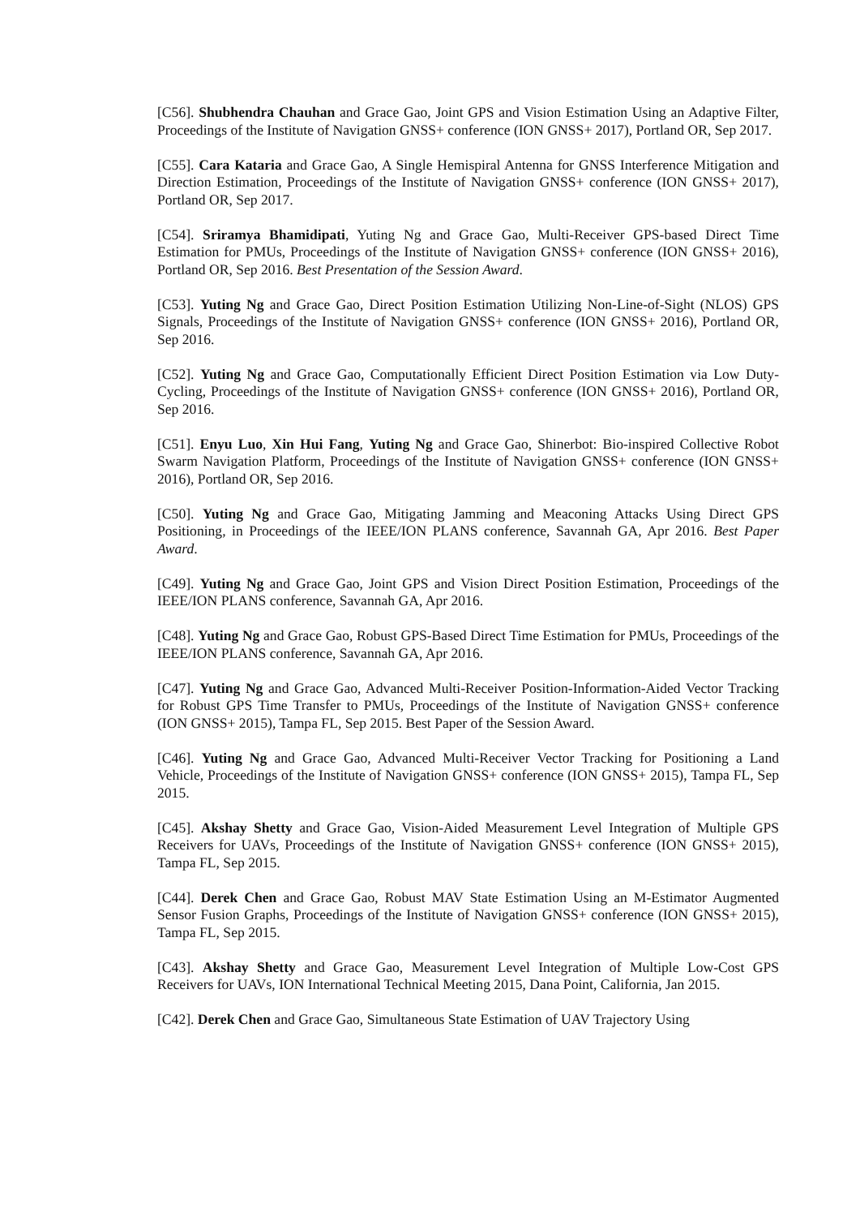[C56]. Shubhendra Chauhan and Grace Gao, Joint GPS and Vision Estimation Using an Adaptive Filter, Proceedings of the Institute of Navigation GNSS+ conference (ION GNSS+ 2017), Portland OR, Sep 2017.
[C55]. Cara Kataria and Grace Gao, A Single Hemispiral Antenna for GNSS Interference Mitigation and Direction Estimation, Proceedings of the Institute of Navigation GNSS+ conference (ION GNSS+ 2017), Portland OR, Sep 2017.
[C54]. Sriramya Bhamidipati, Yuting Ng and Grace Gao, Multi-Receiver GPS-based Direct Time Estimation for PMUs, Proceedings of the Institute of Navigation GNSS+ conference (ION GNSS+ 2016), Portland OR, Sep 2016. Best Presentation of the Session Award.
[C53]. Yuting Ng and Grace Gao, Direct Position Estimation Utilizing Non-Line-of-Sight (NLOS) GPS Signals, Proceedings of the Institute of Navigation GNSS+ conference (ION GNSS+ 2016), Portland OR, Sep 2016.
[C52]. Yuting Ng and Grace Gao, Computationally Efficient Direct Position Estimation via Low Duty-Cycling, Proceedings of the Institute of Navigation GNSS+ conference (ION GNSS+ 2016), Portland OR, Sep 2016.
[C51]. Enyu Luo, Xin Hui Fang, Yuting Ng and Grace Gao, Shinerbot: Bio-inspired Collective Robot Swarm Navigation Platform, Proceedings of the Institute of Navigation GNSS+ conference (ION GNSS+ 2016), Portland OR, Sep 2016.
[C50]. Yuting Ng and Grace Gao, Mitigating Jamming and Meaconing Attacks Using Direct GPS Positioning, in Proceedings of the IEEE/ION PLANS conference, Savannah GA, Apr 2016. Best Paper Award.
[C49]. Yuting Ng and Grace Gao, Joint GPS and Vision Direct Position Estimation, Proceedings of the IEEE/ION PLANS conference, Savannah GA, Apr 2016.
[C48]. Yuting Ng and Grace Gao, Robust GPS-Based Direct Time Estimation for PMUs, Proceedings of the IEEE/ION PLANS conference, Savannah GA, Apr 2016.
[C47]. Yuting Ng and Grace Gao, Advanced Multi-Receiver Position-Information-Aided Vector Tracking for Robust GPS Time Transfer to PMUs, Proceedings of the Institute of Navigation GNSS+ conference (ION GNSS+ 2015), Tampa FL, Sep 2015. Best Paper of the Session Award.
[C46]. Yuting Ng and Grace Gao, Advanced Multi-Receiver Vector Tracking for Positioning a Land Vehicle, Proceedings of the Institute of Navigation GNSS+ conference (ION GNSS+ 2015), Tampa FL, Sep 2015.
[C45]. Akshay Shetty and Grace Gao, Vision-Aided Measurement Level Integration of Multiple GPS Receivers for UAVs, Proceedings of the Institute of Navigation GNSS+ conference (ION GNSS+ 2015), Tampa FL, Sep 2015.
[C44]. Derek Chen and Grace Gao, Robust MAV State Estimation Using an M-Estimator Augmented Sensor Fusion Graphs, Proceedings of the Institute of Navigation GNSS+ conference (ION GNSS+ 2015), Tampa FL, Sep 2015.
[C43]. Akshay Shetty and Grace Gao, Measurement Level Integration of Multiple Low-Cost GPS Receivers for UAVs, ION International Technical Meeting 2015, Dana Point, California, Jan 2015.
[C42]. Derek Chen and Grace Gao, Simultaneous State Estimation of UAV Trajectory Using